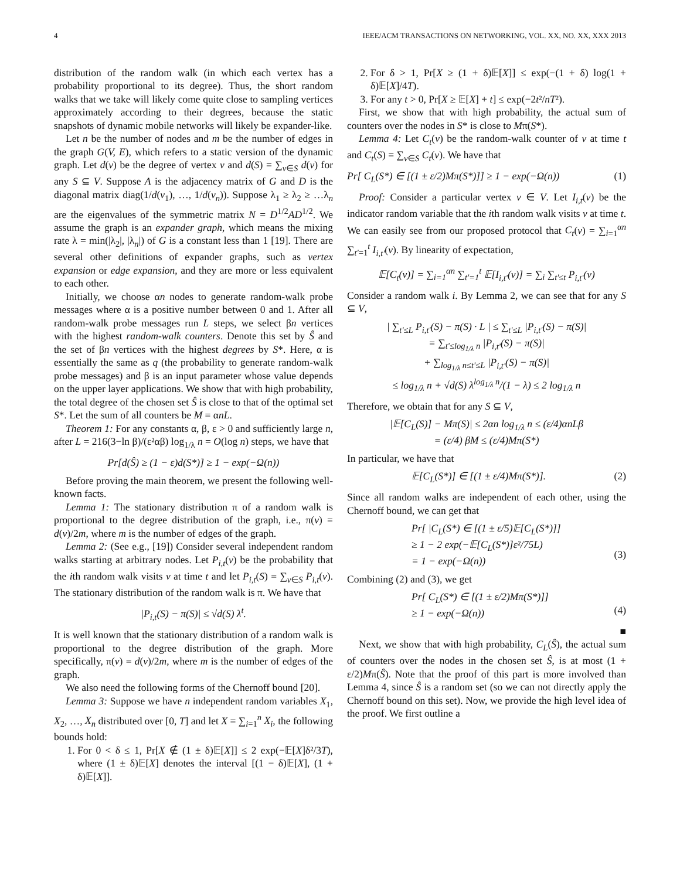4 IEEE/ACM TRANSACTIONS ON NETWORKING, VOL. XX, NO. XX, XXX 2013
distribution of the random walk (in which each vertex has a probability proportional to its degree). Thus, the short random walks that we take will likely come quite close to sampling vertices approximately according to their degrees, because the static snapshots of dynamic mobile networks will likely be expander-like.
Let n be the number of nodes and m be the number of edges in the graph G(V, E), which refers to a static version of the dynamic graph. Let d(v) be the degree of vertex v and d(S) = ∑<sub>v∈S</sub> d(v) for any S ⊆ V. Suppose A is the adjacency matrix of G and D is the diagonal matrix diag(1/d(v<sub>1</sub>), …, 1/d(v<sub>n</sub>)). Suppose λ<sub>1</sub> ≥ λ<sub>2</sub> ≥ …λ<sub>n</sub> are the eigenvalues of the symmetric matrix N = D<sup>1/2</sup>AD<sup>1/2</sup>. We assume the graph is an expander graph, which means the mixing rate λ = min(|λ<sub>2</sub>|, |λ<sub>n</sub>|) of G is a constant less than 1 [19]. There are several other definitions of expander graphs, such as vertex expansion or edge expansion, and they are more or less equivalent to each other.
Initially, we choose αn nodes to generate random-walk probe messages where α is a positive number between 0 and 1. After all random-walk probe messages run L steps, we select βn vertices with the highest random-walk counters. Denote this set by Ŝ and the set of βn vertices with the highest degrees by S*. Here, α is essentially the same as q (the probability to generate random-walk probe messages) and β is an input parameter whose value depends on the upper layer applications. We show that with high probability, the total degree of the chosen set Ŝ is close to that of the optimal set S*. Let the sum of all counters be M = αnL.
Theorem 1: For any constants α, β, ε > 0 and sufficiently large n, after L = 216(3−ln β)/(ε²αβ) log<sub>1/λ</sub> n = O(log n) steps, we have that
Pr[d(Ŝ) ≥ (1 − ε)d(S*)] ≥ 1 − exp(−Ω(n))
Before proving the main theorem, we present the following well-known facts.
Lemma 1: The stationary distribution π of a random walk is proportional to the degree distribution of the graph, i.e., π(v) = d(v)/2m, where m is the number of edges of the graph.
Lemma 2: (See e.g., [19]) Consider several independent random walks starting at arbitrary nodes. Let P<sub>i,t</sub>(v) be the probability that the ith random walk visits v at time t and let P<sub>i,t</sub>(S) = ∑<sub>v∈S</sub> P<sub>i,t</sub>(v). The stationary distribution of the random walk is π. We have that
|P<sub>i,t</sub>(S) − π(S)| ≤ √d(S) λ<sup>t</sup>.
It is well known that the stationary distribution of a random walk is proportional to the degree distribution of the graph. More specifically, π(v) = d(v)/2m, where m is the number of edges of the graph.
We also need the following forms of the Chernoff bound [20].
Lemma 3: Suppose we have n independent random variables X<sub>1</sub>, X<sub>2</sub>, …, X<sub>n</sub> distributed over [0, T] and let X = ∑<sub>i=1</sub><sup>n</sup> X<sub>i</sub>, the following bounds hold:
1. For 0 < δ ≤ 1, Pr[X ∉ (1 ± δ)𝔼[X]] ≤ 2 exp(−𝔼[X]δ²/3T), where (1 ± δ)𝔼[X] denotes the interval [(1 − δ)𝔼[X], (1 + δ)𝔼[X]].
2. For δ > 1, Pr[X ≥ (1 + δ)𝔼[X]] ≤ exp(−(1 + δ) log(1 + δ)𝔼[X]/4T).
3. For any t > 0, Pr[X ≥ 𝔼[X] + t] ≤ exp(−2t²/nT²).
First, we show that with high probability, the actual sum of counters over the nodes in S* is close to Mπ(S*).
Lemma 4: Let C<sub>t</sub>(v) be the random-walk counter of v at time t and C<sub>t</sub>(S) = ∑<sub>v∈S</sub> C<sub>t</sub>(v). We have that
Pr[ C<sub>L</sub>(S*) ∈ [(1 ± ε/2)Mπ(S*)]] ≥ 1 − exp(−Ω(n)) (1)
Proof: Consider a particular vertex v ∈ V. Let I<sub>i,t</sub>(v) be the indicator random variable that the ith random walk visits v at time t. We can easily see from our proposed protocol that C<sub>t</sub>(v) = ∑<sub>i=1</sub><sup>αn</sup> ∑<sub>t'=1</sub><sup>t</sup> I<sub>i,t'</sub>(v). By linearity of expectation,
𝔼[C<sub>t</sub>(v)] = ∑<sub>i=1</sub><sup>αn</sup> ∑<sub>t'=1</sub><sup>t</sup> 𝔼[I<sub>i,t'</sub>(v)] = ∑<sub>i</sub> ∑<sub>t'≤t</sub> P<sub>i,t'</sub>(v)
Consider a random walk i. By Lemma 2, we can see that for any S ⊆ V,
| ∑<sub>t'≤L</sub> P<sub>i,t'</sub>(S) − π(S) · L | ≤ ∑<sub>t'≤L</sub> |P<sub>i,t'</sub>(S) − π(S)|
= ∑<sub>t'≤log<sub>1/λ</sub> n</sub> |P<sub>i,t'</sub>(S) − π(S)|
+ ∑<sub>log<sub>1/λ</sub> n≤t'≤L</sub> |P<sub>i,t'</sub>(S) − π(S)|
≤ log<sub>1/λ</sub> n + √d(S) λ<sup>log<sub>1/λ</sub> n</sup>/(1 − λ) ≤ 2 log<sub>1/λ</sub> n
Therefore, we obtain that for any S ⊆ V,
|𝔼[C<sub>L</sub>(S)] − Mπ(S)| ≤ 2αn log<sub>1/λ</sub> n ≤ (ε/4)αnLβ
= (ε/4) βM ≤ (ε/4)Mπ(S*)
In particular, we have that
𝔼[C<sub>L</sub>(S*)] ∈ [(1 ± ε/4)Mπ(S*)]. (2)
Since all random walks are independent of each other, using the Chernoff bound, we can get that
Pr[ |C<sub>L</sub>(S*) ∈ [(1 ± ε/5)𝔼[C<sub>L</sub>(S*)]]
≥ 1 − 2 exp(−𝔼[C<sub>L</sub>(S*)]ε²/75L)
= 1 − exp(−Ω(n))
(3)
Combining (2) and (3), we get
Pr[ C<sub>L</sub>(S*) ∈ [(1 ± ε/2)Mπ(S*)]]
≥ 1 − exp(−Ω(n))
(4)
■
Next, we show that with high probability, C<sub>L</sub>(Ŝ), the actual sum of counters over the nodes in the chosen set Ŝ, is at most (1 + ε/2)Mπ(Ŝ). Note that the proof of this part is more involved than Lemma 4, since Ŝ is a random set (so we can not directly apply the Chernoff bound on this set). Now, we provide the high level idea of the proof. We first outline a